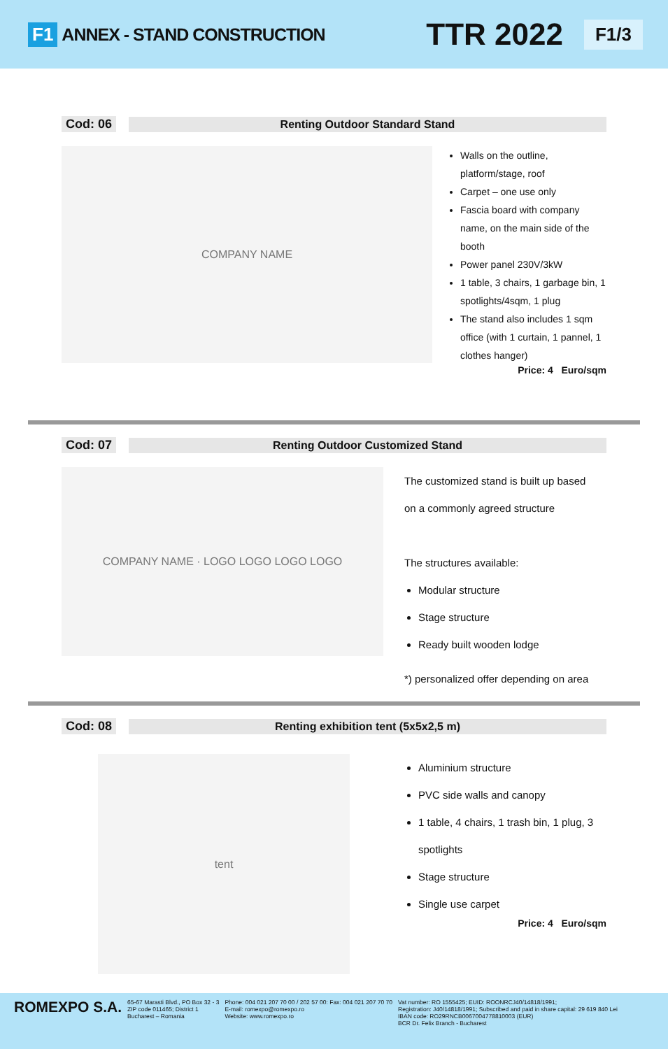F1 ANNEX - STAND CONSTRUCTION TTR 2022 F1/3
Cod: 06
Renting Outdoor Standard Stand
COMPANY NAME
Walls on the outline, platform/stage, roof
Carpet – one use only
Fascia board with company name, on the main side of the booth
Power panel 230V/3kW
1 table, 3 chairs, 1 garbage bin, 1 spotlights/4sqm, 1 plug
The stand also includes 1 sqm office (with 1 curtain, 1 pannel, 1 clothes hanger)
Price: 4 Euro/sqm
Cod: 07
Renting Outdoor Customized Stand
COMPANY NAME · LOGO LOGO LOGO LOGO
The customized stand is built up based
on a commonly agreed structure
The structures available:
Modular structure
Stage structure
Ready built wooden lodge
*) personalized offer depending on area
Cod: 08
Renting exhibition tent (5x5x2,5 m)
tent
Aluminium structure
PVC side walls and canopy
1 table, 4 chairs, 1 trash bin, 1 plug, 3 spotlights
Stage structure
Single use carpet
Price: 4 Euro/sqm
ROMEXPO S.A.
65-67 Marasti Blvd., PO Box 32 - 3
ZIP code 011465; District 1
Bucharest – Romania
Phone: 004 021 207 70 00 / 202 57 00: Fax: 004 021 207 70 70
E-mail: romexpo@romexpo.ro
Website: www.romexpo.ro
Vat number: RO 1555425; EUID: ROONRCJ40/14818/1991;
Registration: J40/14818/1991; Subscribed and paid in share capital: 29 619 840 Lei
IBAN code: RO29RNCB0067004778810003 (EUR)
BCR Dr. Felix Branch - Bucharest